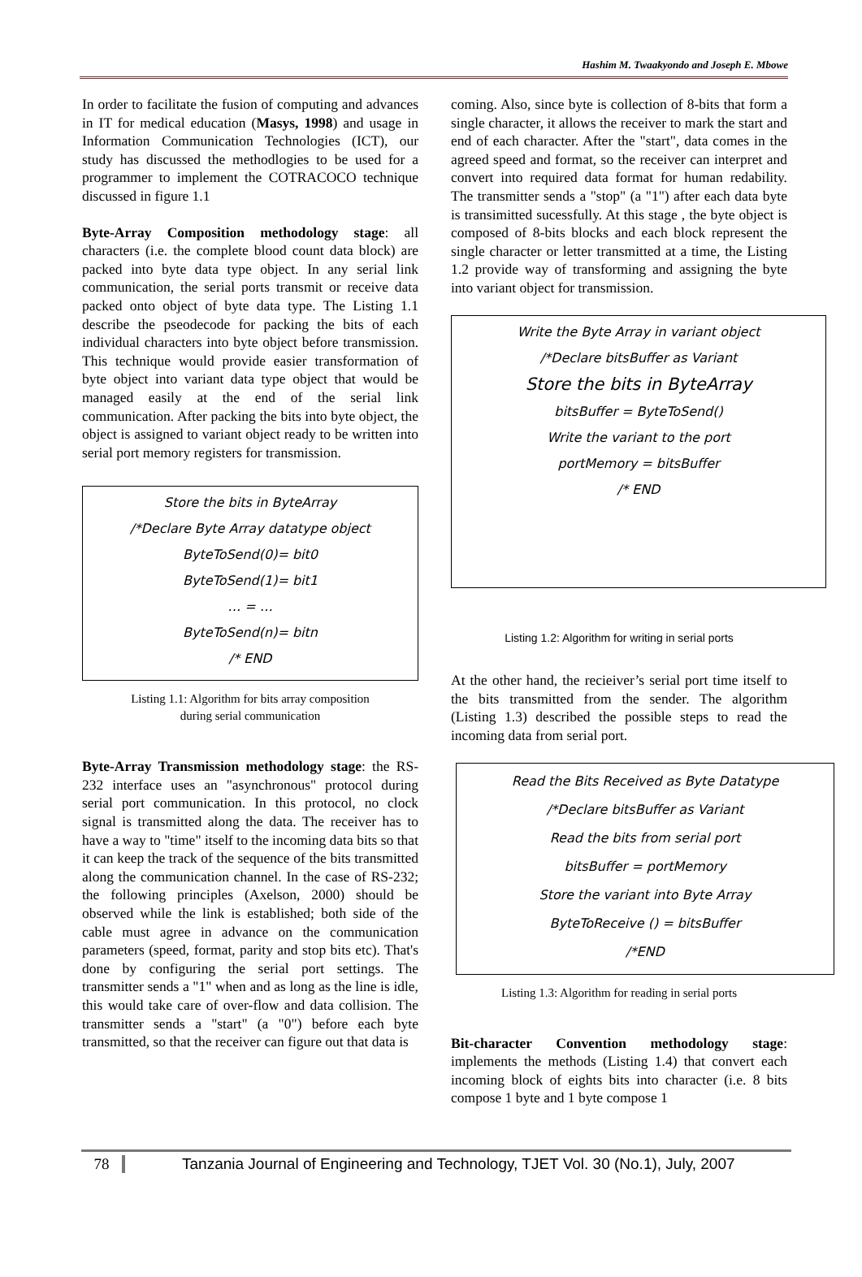Hashim M. Twaakyondo and Joseph E. Mbowe
In order to facilitate the fusion of computing and advances in IT for medical education (Masys, 1998) and usage in Information Communication Technologies (ICT), our study has discussed the methodlogies to be used for a programmer to implement the COTRACOCO technique discussed in figure 1.1
Byte-Array Composition methodology stage: all characters (i.e. the complete blood count data block) are packed into byte data type object. In any serial link communication, the serial ports transmit or receive data packed onto object of byte data type. The Listing 1.1 describe the pseodecode for packing the bits of each individual characters into byte object before transmission. This technique would provide easier transformation of byte object into variant data type object that would be managed easily at the end of the serial link communication. After packing the bits into byte object, the object is assigned to variant object ready to be written into serial port memory registers for transmission.
Store the bits in ByteArray
/*Declare Byte Array datatype object
ByteToSend(0)= bit0
ByteToSend(1)= bit1
… = …
ByteToSend(n)= bitn
/* END
Listing 1.1: Algorithm for bits array composition
during serial communication
Byte-Array Transmission methodology stage: the RS-232 interface uses an "asynchronous" protocol during serial port communication. In this protocol, no clock signal is transmitted along the data. The receiver has to have a way to "time" itself to the incoming data bits so that it can keep the track of the sequence of the bits transmitted along the communication channel. In the case of RS-232; the following principles (Axelson, 2000) should be observed while the link is established; both side of the cable must agree in advance on the communication parameters (speed, format, parity and stop bits etc). That's done by configuring the serial port settings. The transmitter sends a "1" when and as long as the line is idle, this would take care of over-flow and data collision. The transmitter sends a "start" (a "0") before each byte transmitted, so that the receiver can figure out that data is
coming. Also, since byte is collection of 8-bits that form a single character, it allows the receiver to mark the start and end of each character. After the "start", data comes in the agreed speed and format, so the receiver can interpret and convert into required data format for human redability. The transmitter sends a "stop" (a "1") after each data byte is transimitted sucessfully. At this stage , the byte object is composed of 8-bits blocks and each block represent the single character or letter transmitted at a time, the Listing 1.2 provide way of transforming and assigning the byte into variant object for transmission.
Write the Byte Array in variant object
/*Declare bitsBuffer as Variant
Store the bits in ByteArray
bitsBuffer = ByteToSend()
Write the variant to the port
portMemory = bitsBuffer
/* END
Listing 1.2: Algorithm for writing in serial ports
At the other hand, the recieiver’s serial port time itself to the bits transmitted from the sender. The algorithm (Listing 1.3) described the possible steps to read the incoming data from serial port.
Read the Bits Received as Byte Datatype
/*Declare bitsBuffer as Variant
Read the bits from serial port
bitsBuffer = portMemory
Store the variant into Byte Array
ByteToReceive () = bitsBuffer
/*END
Listing 1.3: Algorithm for reading in serial ports
Bit-character Convention methodology stage: implements the methods (Listing 1.4) that convert each incoming block of eights bits into character (i.e. 8 bits compose 1 byte and 1 byte compose 1
78 Tanzania Journal of Engineering and Technology, TJET Vol. 30 (No.1), July, 2007